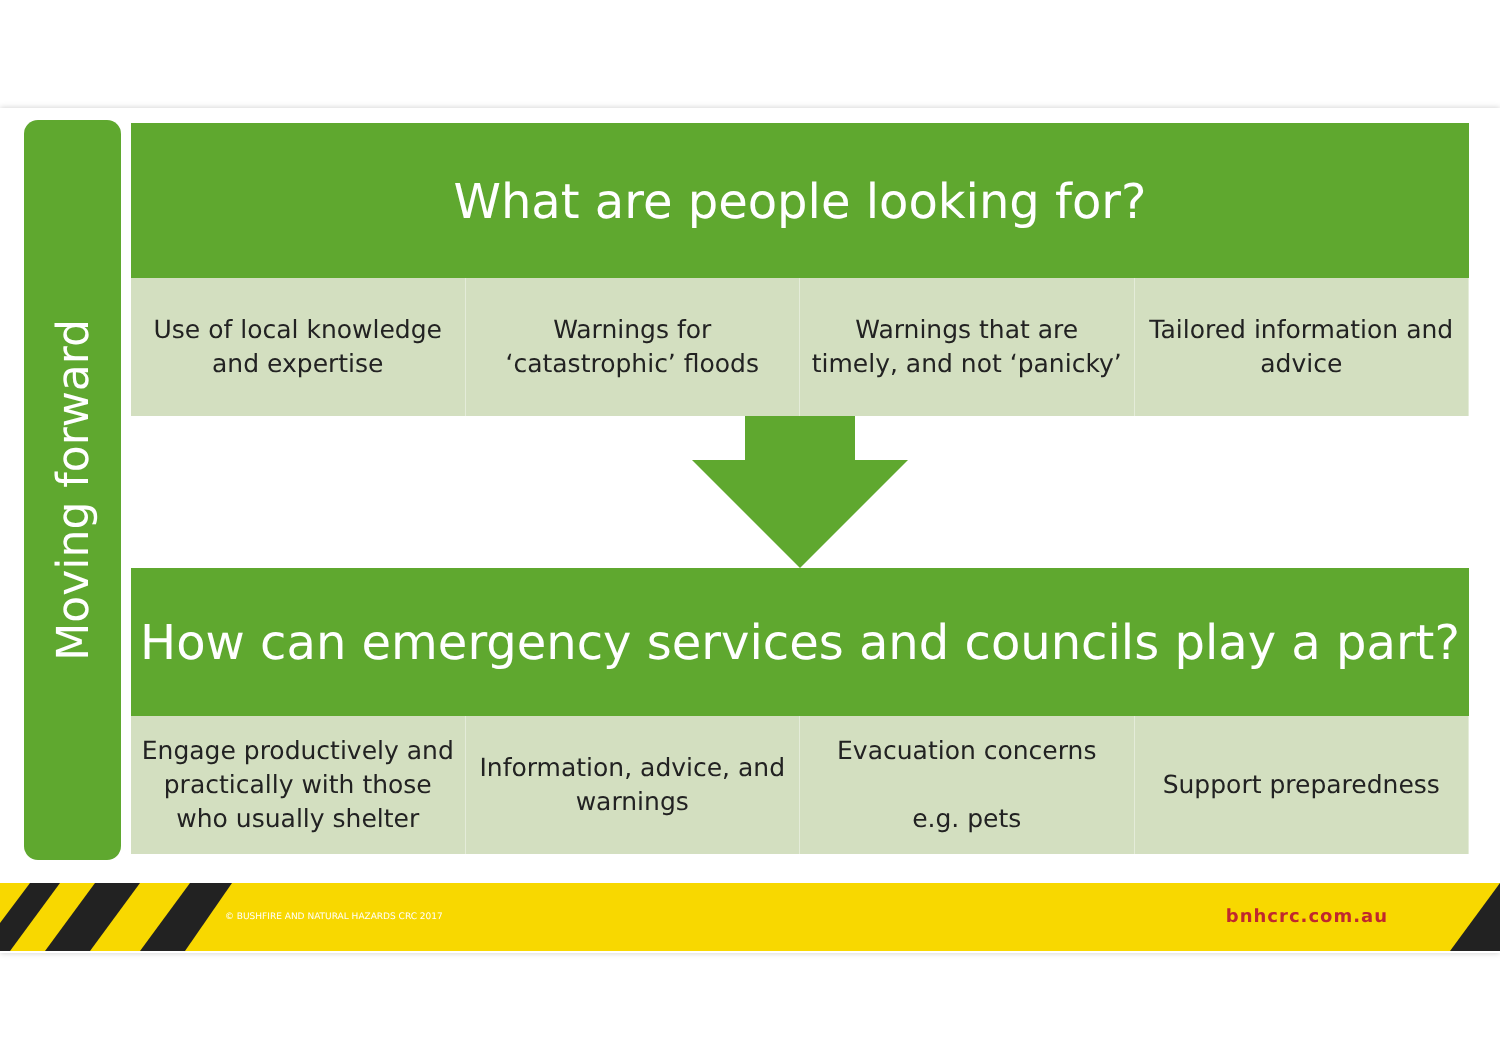Moving forward
What are people looking for?
Use of local knowledge
and expertise
Warnings for
‘catastrophic’ floods
Warnings that are
timely, and not ‘panicky’
Tailored information and
advice
How can emergency services and councils play a part?
Engage productively and
practically with those
who usually shelter
Information, advice, and
warnings
Evacuation concerns
e.g. pets
Support preparedness
© BUSHFIRE AND NATURAL HAZARDS CRC 2017 bnhcrc.com.au